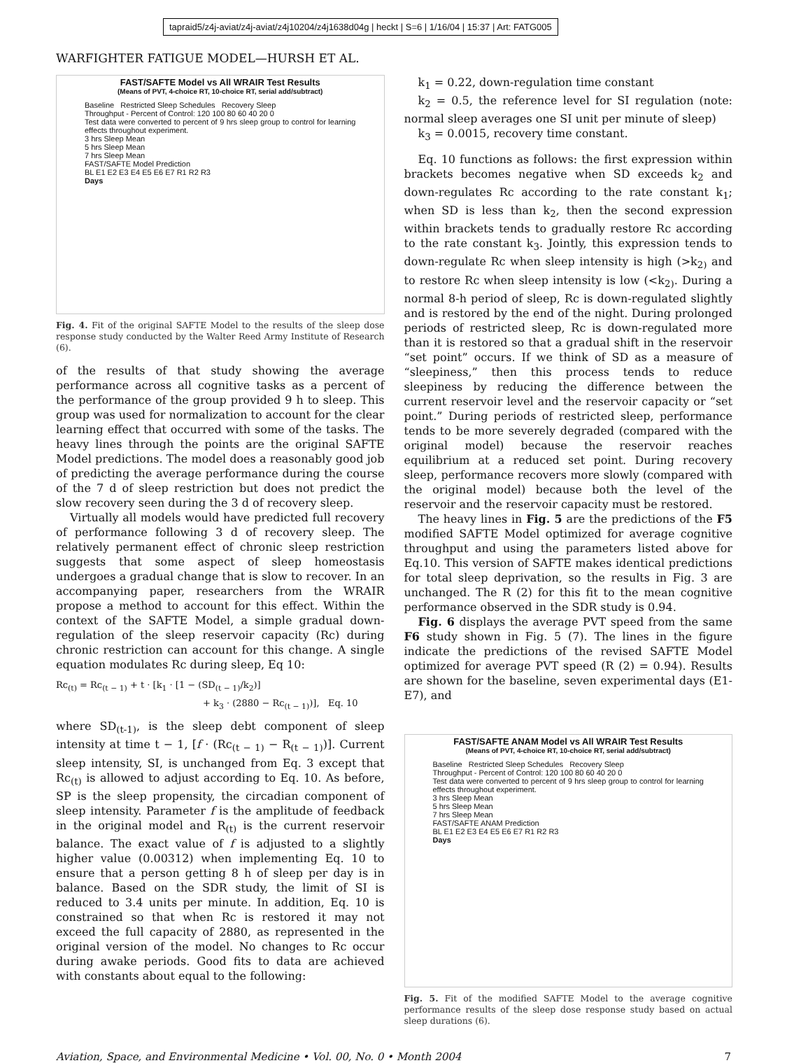tapraid5/z4j-aviat/z4j-aviat/z4j10204/z4j1638d04g | heckt | S=6 | 1/16/04 | 15:37 | Art: FATG005
WARFIGHTER FATIGUE MODEL—HURSH ET AL.
FAST/SAFTE Model vs All WRAIR Test Results
(Means of PVT, 4-choice RT, 10-choice RT, serial add/subtract)
Baseline Restricted Sleep Schedules Recovery Sleep
Throughput - Percent of Control: 120 100 80 60 40 20 0
Test data were converted to percent of 9 hrs sleep group to control for learning effects throughout experiment.
3 hrs Sleep Mean
5 hrs Sleep Mean
7 hrs Sleep Mean
FAST/SAFTE Model Prediction
BL E1 E2 E3 E4 E5 E6 E7 R1 R2 R3
Days
Fig. 4. Fit of the original SAFTE Model to the results of the sleep dose response study conducted by the Walter Reed Army Institute of Research (6).
of the results of that study showing the average performance across all cognitive tasks as a percent of the performance of the group provided 9 h to sleep. This group was used for normalization to account for the clear learning effect that occurred with some of the tasks. The heavy lines through the points are the original SAFTE Model predictions. The model does a reasonably good job of predicting the average performance during the course of the 7 d of sleep restriction but does not predict the slow recovery seen during the 3 d of recovery sleep.
Virtually all models would have predicted full recovery of performance following 3 d of recovery sleep. The relatively permanent effect of chronic sleep restriction suggests that some aspect of sleep homeostasis undergoes a gradual change that is slow to recover. In an accompanying paper, researchers from the WRAIR propose a method to account for this effect. Within the context of the SAFTE Model, a simple gradual down-regulation of the sleep reservoir capacity (Rc) during chronic restriction can account for this change. A single equation modulates Rc during sleep, Eq 10:
Rc<sub>(t)</sub> = Rc<sub>(t − 1)</sub> + t · [k<sub>1</sub> · [1 − (SD<sub>(t − 1)</sub>/k<sub>2</sub>)]
+ k<sub>3</sub> · (2880 − Rc<sub>(t − 1)</sub>)], Eq. 10
where SD<sub>(t-1)</sub>, is the sleep debt component of sleep intensity at time t − 1, [f · (Rc<sub>(t − 1)</sub> − R<sub>(t − 1)</sub>)]. Current sleep intensity, SI, is unchanged from Eq. 3 except that Rc<sub>(t)</sub> is allowed to adjust according to Eq. 10. As before, SP is the sleep propensity, the circadian component of sleep intensity. Parameter f is the amplitude of feedback in the original model and R<sub>(t)</sub> is the current reservoir balance. The exact value of f is adjusted to a slightly higher value (0.00312) when implementing Eq. 10 to ensure that a person getting 8 h of sleep per day is in balance. Based on the SDR study, the limit of SI is reduced to 3.4 units per minute. In addition, Eq. 10 is constrained so that when Rc is restored it may not exceed the full capacity of 2880, as represented in the original version of the model. No changes to Rc occur during awake periods. Good fits to data are achieved with constants about equal to the following:
k<sub>1</sub> = 0.22, down-regulation time constant
k<sub>2</sub> = 0.5, the reference level for SI regulation (note: normal sleep averages one SI unit per minute of sleep)
k<sub>3</sub> = 0.0015, recovery time constant.
Eq. 10 functions as follows: the first expression within brackets becomes negative when SD exceeds k<sub>2</sub> and down-regulates Rc according to the rate constant k<sub>1</sub>; when SD is less than k<sub>2</sub>, then the second expression within brackets tends to gradually restore Rc according to the rate constant k<sub>3</sub>. Jointly, this expression tends to down-regulate Rc when sleep intensity is high (>k<sub>2)</sub> and to restore Rc when sleep intensity is low (<k<sub>2)</sub>. During a normal 8-h period of sleep, Rc is down-regulated slightly and is restored by the end of the night. During prolonged periods of restricted sleep, Rc is down-regulated more than it is restored so that a gradual shift in the reservoir “set point” occurs. If we think of SD as a measure of “sleepiness,” then this process tends to reduce sleepiness by reducing the difference between the current reservoir level and the reservoir capacity or “set point.” During periods of restricted sleep, performance tends to be more severely degraded (compared with the original model) because the reservoir reaches equilibrium at a reduced set point. During recovery sleep, performance recovers more slowly (compared with the original model) because both the level of the reservoir and the reservoir capacity must be restored.
The heavy lines in Fig. 5 are the predictions of the F5 modified SAFTE Model optimized for average cognitive throughput and using the parameters listed above for Eq.10. This version of SAFTE makes identical predictions for total sleep deprivation, so the results in Fig. 3 are unchanged. The R (2) for this fit to the mean cognitive performance observed in the SDR study is 0.94.
Fig. 6 displays the average PVT speed from the same F6 study shown in Fig. 5 (7). The lines in the figure indicate the predictions of the revised SAFTE Model optimized for average PVT speed (R (2) = 0.94). Results are shown for the baseline, seven experimental days (E1-E7), and
FAST/SAFTE ANAM Model vs All WRAIR Test Results
(Means of PVT, 4-choice RT, 10-choice RT, serial add/subtract)
Baseline Restricted Sleep Schedules Recovery Sleep
Throughput - Percent of Control: 120 100 80 60 40 20 0
Test data were converted to percent of 9 hrs sleep group to control for learning effects throughout experiment.
3 hrs Sleep Mean
5 hrs Sleep Mean
7 hrs Sleep Mean
FAST/SAFTE ANAM Prediction
BL E1 E2 E3 E4 E5 E6 E7 R1 R2 R3
Days
Fig. 5. Fit of the modified SAFTE Model to the average cognitive performance results of the sleep dose response study based on actual sleep durations (6).
Aviation, Space, and Environmental Medicine • Vol. 00, No. 0 • Month 2004 7